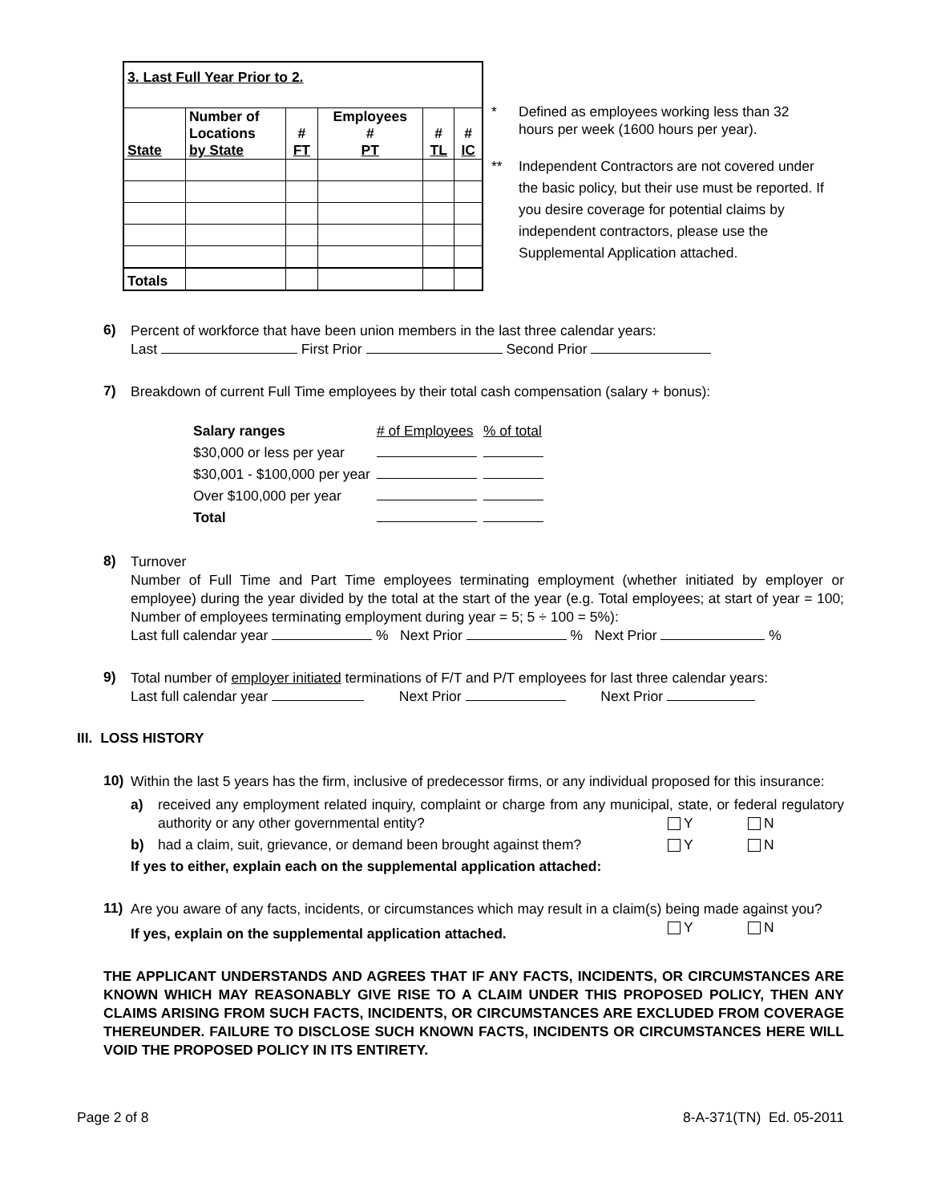| 3. Last Full Year Prior to 2. | | | | | |
| State | Number of Locations by State | # FT | Employees # PT | # TL | # IC |
| Totals | | | | | |
* Defined as employees working less than 32 hours per week (1600 hours per year).
** Independent Contractors are not covered under the basic policy, but their use must be reported. If you desire coverage for potential claims by independent contractors, please use the Supplemental Application attached.
6)
Percent of workforce that have been union members in the last three calendar years:
Last First Prior Second Prior
7)
Breakdown of current Full Time employees by their total cash compensation (salary + bonus):
| Salary ranges | # of Employees | % of total |
| $30,000 or less per year | | |
| $30,001 - $100,000 per year | | |
| Over $100,000 per year | | |
| Total | | |
8)
Turnover
Number of Full Time and Part Time employees terminating employment (whether initiated by employer or employee) during the year divided by the total at the start of the year (e.g. Total employees; at start of year = 100; Number of employees terminating employment during year = 5; 5 ÷ 100 = 5%):
Last full calendar year % Next Prior % Next Prior %
9)
Total number of employer initiated terminations of F/T and P/T employees for last three calendar years:
Last full calendar year Next Prior Next Prior
III. LOSS HISTORY
10)
Within the last 5 years has the firm, inclusive of predecessor firms, or any individual proposed for this insurance:
a) received any employment related inquiry, complaint or charge from any municipal, state, or federal regulatory authority or any other governmental entity? Y N
b) had a claim, suit, grievance, or demand been brought against them? Y N
If yes to either, explain each on the supplemental application attached:
11)
Are you aware of any facts, incidents, or circumstances which may result in a claim(s) being made against you? Y N
If yes, explain on the supplemental application attached.
THE APPLICANT UNDERSTANDS AND AGREES THAT IF ANY FACTS, INCIDENTS, OR CIRCUMSTANCES ARE KNOWN WHICH MAY REASONABLY GIVE RISE TO A CLAIM UNDER THIS PROPOSED POLICY, THEN ANY CLAIMS ARISING FROM SUCH FACTS, INCIDENTS, OR CIRCUMSTANCES ARE EXCLUDED FROM COVERAGE THEREUNDER. FAILURE TO DISCLOSE SUCH KNOWN FACTS, INCIDENTS OR CIRCUMSTANCES HERE WILL VOID THE PROPOSED POLICY IN ITS ENTIRETY.
Page 2 of 8 8-A-371(TN) Ed. 05-2011